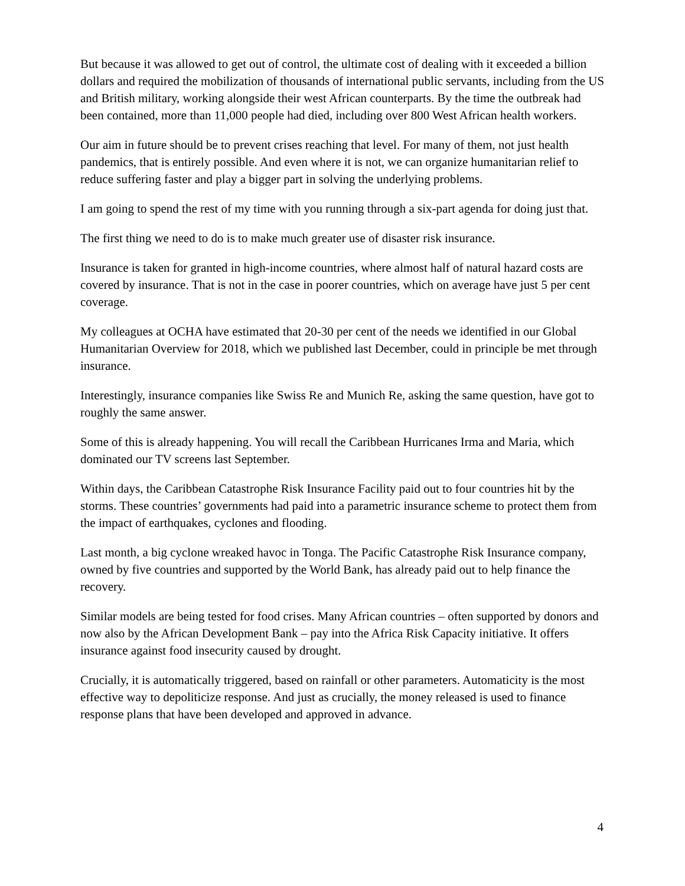But because it was allowed to get out of control, the ultimate cost of dealing with it exceeded a billion dollars and required the mobilization of thousands of international public servants, including from the US and British military, working alongside their west African counterparts. By the time the outbreak had been contained, more than 11,000 people had died, including over 800 West African health workers.
Our aim in future should be to prevent crises reaching that level. For many of them, not just health pandemics, that is entirely possible. And even where it is not, we can organize humanitarian relief to reduce suffering faster and play a bigger part in solving the underlying problems.
I am going to spend the rest of my time with you running through a six-part agenda for doing just that.
The first thing we need to do is to make much greater use of disaster risk insurance.
Insurance is taken for granted in high-income countries, where almost half of natural hazard costs are covered by insurance. That is not in the case in poorer countries, which on average have just 5 per cent coverage.
My colleagues at OCHA have estimated that 20-30 per cent of the needs we identified in our Global Humanitarian Overview for 2018, which we published last December, could in principle be met through insurance.
Interestingly, insurance companies like Swiss Re and Munich Re, asking the same question, have got to roughly the same answer.
Some of this is already happening. You will recall the Caribbean Hurricanes Irma and Maria, which dominated our TV screens last September.
Within days, the Caribbean Catastrophe Risk Insurance Facility paid out to four countries hit by the storms. These countries’ governments had paid into a parametric insurance scheme to protect them from the impact of earthquakes, cyclones and flooding.
Last month, a big cyclone wreaked havoc in Tonga. The Pacific Catastrophe Risk Insurance company, owned by five countries and supported by the World Bank, has already paid out to help finance the recovery.
Similar models are being tested for food crises. Many African countries – often supported by donors and now also by the African Development Bank – pay into the Africa Risk Capacity initiative. It offers insurance against food insecurity caused by drought.
Crucially, it is automatically triggered, based on rainfall or other parameters. Automaticity is the most effective way to depoliticize response. And just as crucially, the money released is used to finance response plans that have been developed and approved in advance.
4